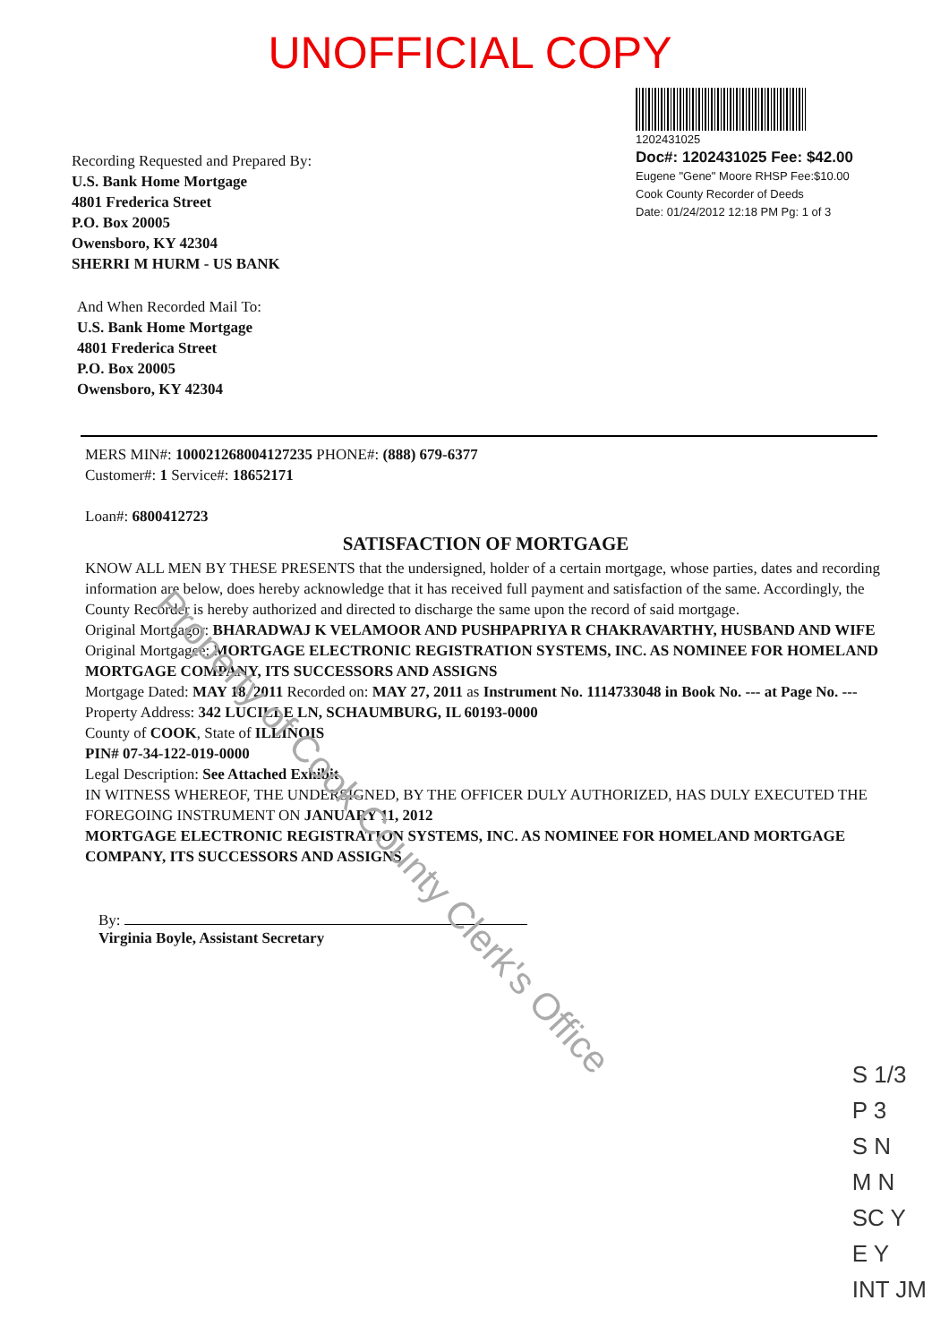UNOFFICIAL COPY
Recording Requested and Prepared By:
U.S. Bank Home Mortgage
4801 Frederica Street
P.O. Box 20005
Owensboro, KY 42304
SHERRI M HURM - US BANK
1202431025
Doc#: 1202431025 Fee: $42.00
Eugene "Gene" Moore RHSP Fee:$10.00
Cook County Recorder of Deeds
Date: 01/24/2012 12:18 PM Pg: 1 of 3
And When Recorded Mail To:
U.S. Bank Home Mortgage
4801 Frederica Street
P.O. Box 20005
Owensboro, KY 42304
MERS MIN#: 100021268004127235 PHONE#: (888) 679-6377
Customer#: 1 Service#: 18652171
Loan#: 6800412723
SATISFACTION OF MORTGAGE
KNOW ALL MEN BY THESE PRESENTS that the undersigned, holder of a certain mortgage, whose parties, dates and recording information are below, does hereby acknowledge that it has received full payment and satisfaction of the same. Accordingly, the County Recorder is hereby authorized and directed to discharge the same upon the record of said mortgage.
Original Mortgagor: BHARADWAJ K VELAMOOR AND PUSHPAPRIYA R CHAKRAVARTHY, HUSBAND AND WIFE
Original Mortgagee: MORTGAGE ELECTRONIC REGISTRATION SYSTEMS, INC. AS NOMINEE FOR HOMELAND MORTGAGE COMPANY, ITS SUCCESSORS AND ASSIGNS
Mortgage Dated: MAY 18, 2011 Recorded on: MAY 27, 2011 as Instrument No. 1114733048 in Book No. --- at Page No. ---
Property Address: 342 LUCILLE LN, SCHAUMBURG, IL 60193-0000
County of COOK, State of ILLINOIS
PIN# 07-34-122-019-0000
Legal Description: See Attached Exhibit
IN WITNESS WHEREOF, THE UNDERSIGNED, BY THE OFFICER DULY AUTHORIZED, HAS DULY EXECUTED THE FOREGOING INSTRUMENT ON JANUARY 11, 2012
MORTGAGE ELECTRONIC REGISTRATION SYSTEMS, INC. AS NOMINEE FOR HOMELAND MORTGAGE COMPANY, ITS SUCCESSORS AND ASSIGNS
By:
Virginia Boyle, Assistant Secretary
S 1/3
P 3
S N
M N
SC Y
E Y
INT JM
Property of Cook County Clerk's Office